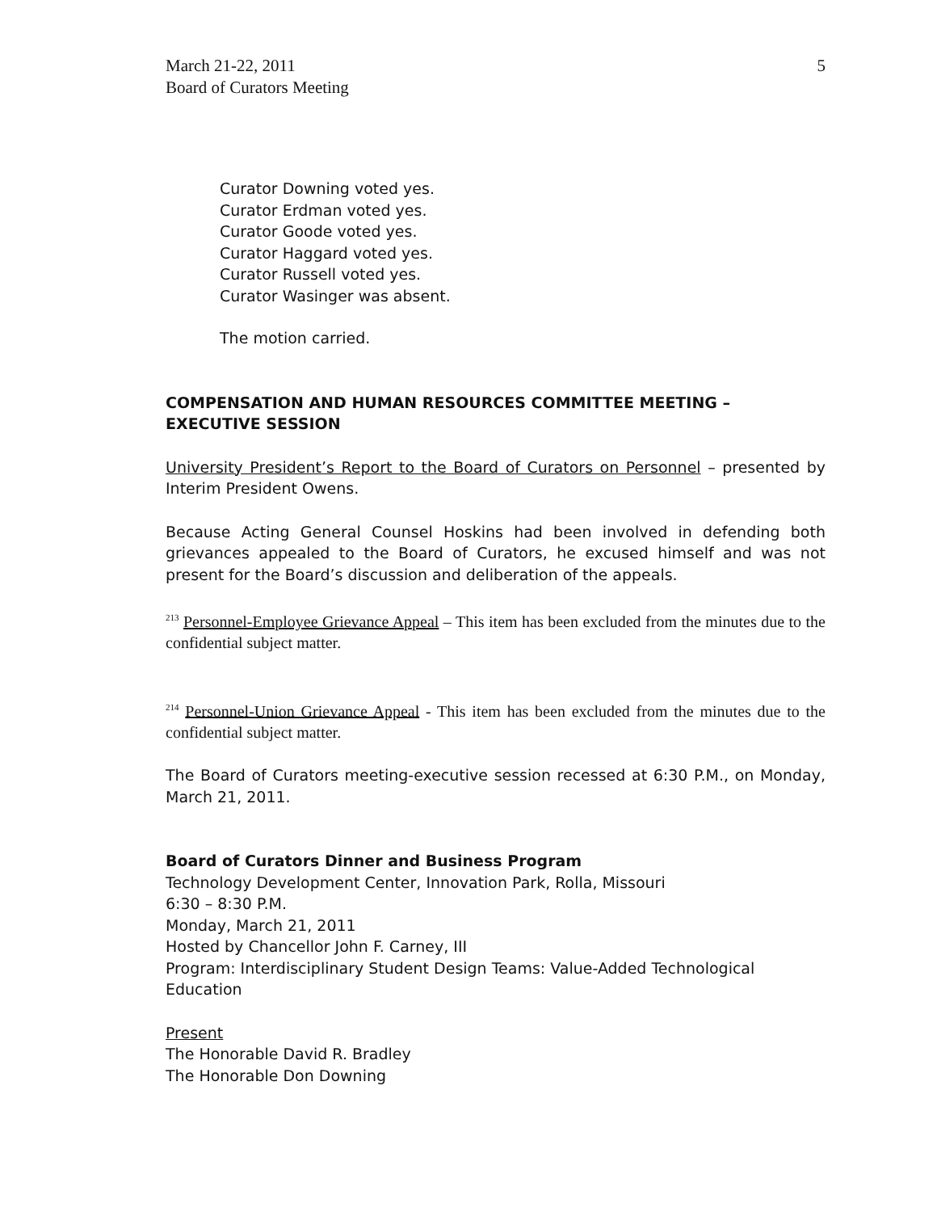March 21-22, 2011
Board of Curators Meeting
5
Curator Downing voted yes.
Curator Erdman voted yes.
Curator Goode voted yes.
Curator Haggard voted yes.
Curator Russell voted yes.
Curator Wasinger was absent.
The motion carried.
COMPENSATION AND HUMAN RESOURCES COMMITTEE MEETING – EXECUTIVE SESSION
University President’s Report to the Board of Curators on Personnel – presented by Interim President Owens.
Because Acting General Counsel Hoskins had been involved in defending both grievances appealed to the Board of Curators, he excused himself and was not present for the Board’s discussion and deliberation of the appeals.
<sup>213</sup> Personnel-Employee Grievance Appeal – This item has been excluded from the minutes due to the confidential subject matter.
<sup>214</sup> Personnel-Union Grievance Appeal - This item has been excluded from the minutes due to the confidential subject matter.
The Board of Curators meeting-executive session recessed at 6:30 P.M., on Monday, March 21, 2011.
Board of Curators Dinner and Business Program
Technology Development Center, Innovation Park, Rolla, Missouri
6:30 – 8:30 P.M.
Monday, March 21, 2011
Hosted by Chancellor John F. Carney, III
Program: Interdisciplinary Student Design Teams: Value-Added Technological Education
Present
The Honorable David R. Bradley
The Honorable Don Downing